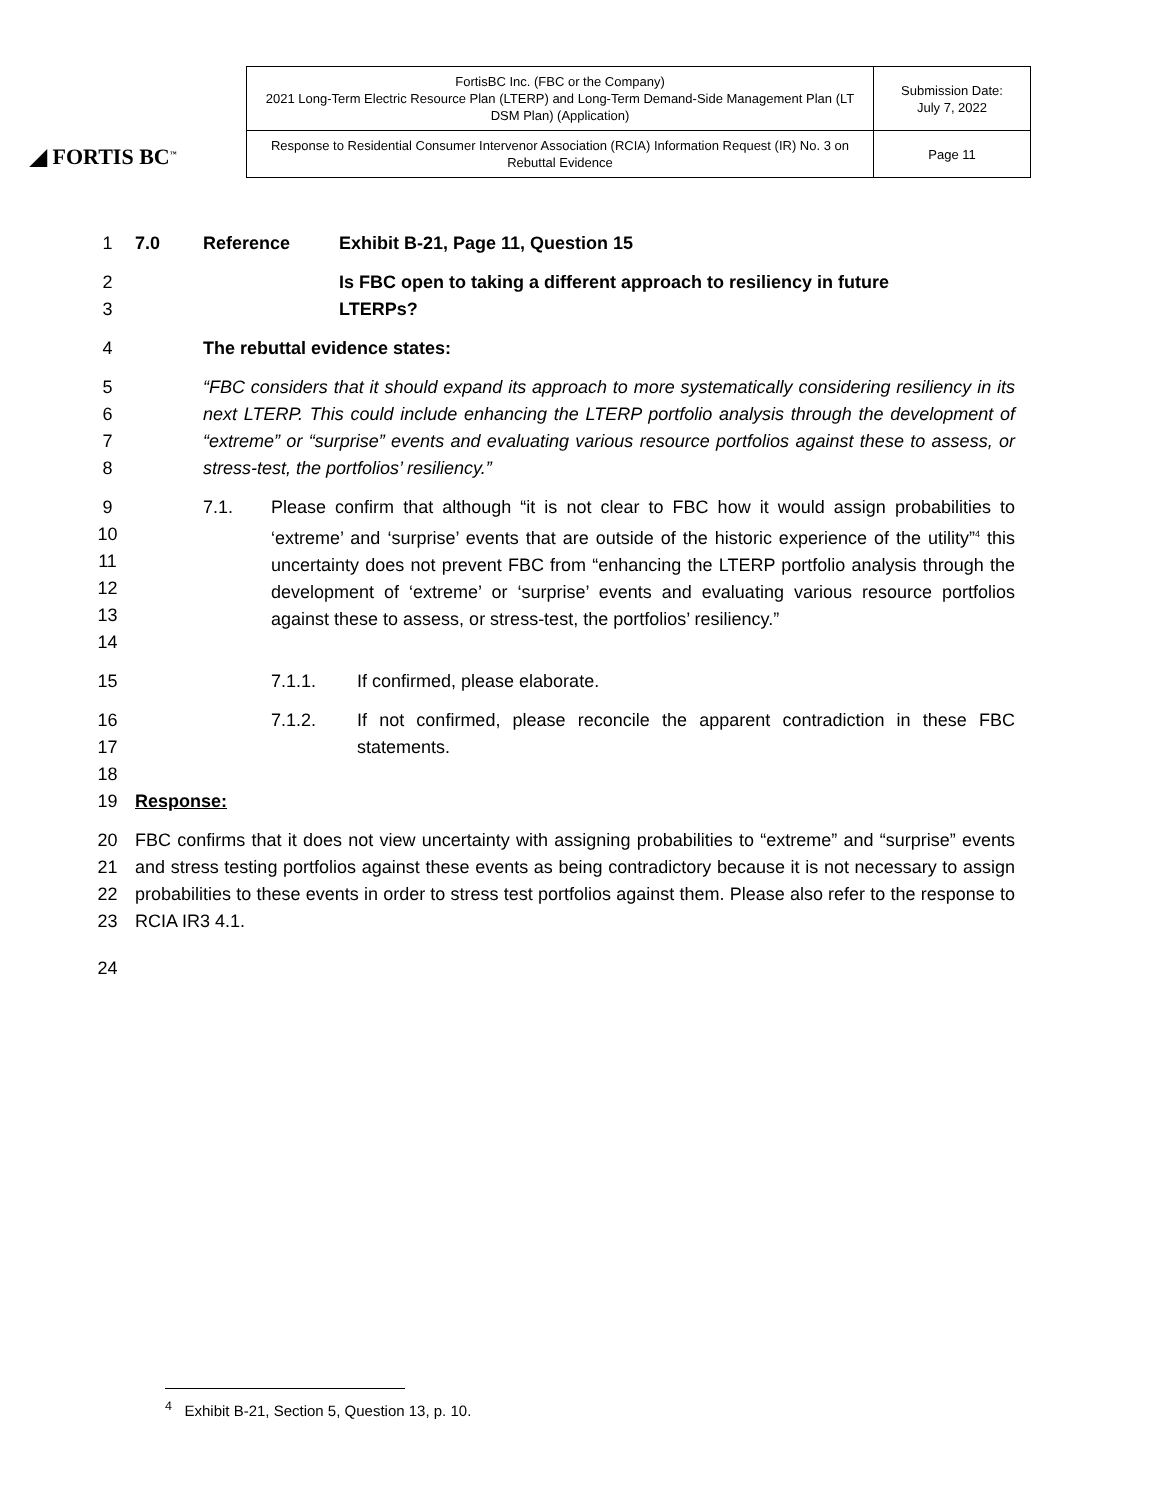◢ FORTIS BC<sup>™</sup>
| FortisBC Inc. (FBC or the Company) 2021 Long-Term Electric Resource Plan (LTERP) and Long-Term Demand-Side Management Plan (LT DSM Plan) (Application) | Submission Date: July 7, 2022 |
| Response to Residential Consumer Intervenor Association (RCIA) Information Request (IR) No. 3 on Rebuttal Evidence | Page 11 |
1 7.0 Reference Exhibit B-21, Page 11, Question 15
2 Is FBC open to taking a different approach to resiliency in future
3 LTERPs?
4 The rebuttal evidence states:
5
6
7
8 “FBC considers that it should expand its approach to more systematically considering resiliency in its next LTERP. This could include enhancing the LTERP portfolio analysis through the development of “extreme” or “surprise” events and evaluating various resource portfolios against these to assess, or stress-test, the portfolios’ resiliency.”
9
10
11
12
13
14 7.1. Please confirm that although “it is not clear to FBC how it would assign probabilities to ‘extreme’ and ‘surprise’ events that are outside of the historic experience of the utility”<sup>4</sup> this uncertainty does not prevent FBC from “enhancing the LTERP portfolio analysis through the development of ‘extreme’ or ‘surprise’ events and evaluating various resource portfolios against these to assess, or stress-test, the portfolios’ resiliency.”
15 7.1.1. If confirmed, please elaborate.
16
17 7.1.2. If not confirmed, please reconcile the apparent contradiction in these FBC statements.
18
19 Response:
20
21
22
23 FBC confirms that it does not view uncertainty with assigning probabilities to “extreme” and “surprise” events and stress testing portfolios against these events as being contradictory because it is not necessary to assign probabilities to these events in order to stress test portfolios against them. Please also refer to the response to RCIA IR3 4.1.
24
<sup>4</sup> Exhibit B-21, Section 5, Question 13, p. 10.